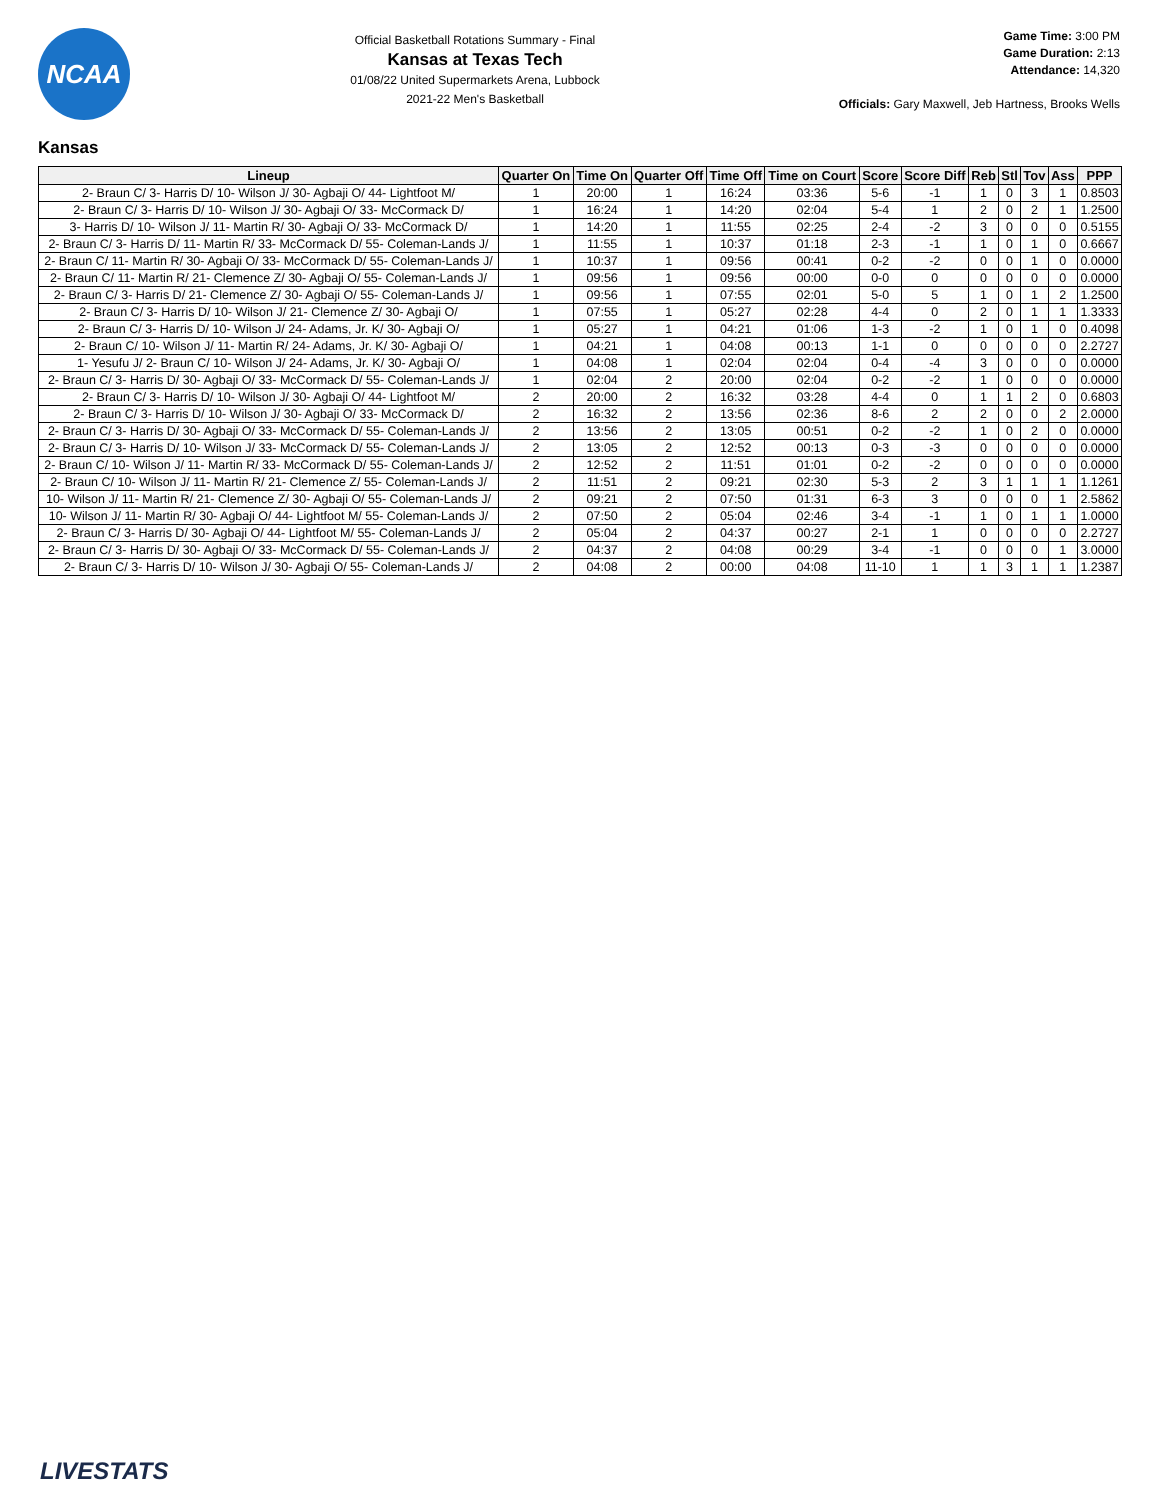NCAA
Official Basketball Rotations Summary - Final
Kansas at Texas Tech
01/08/22 United Supermarkets Arena, Lubbock
2021-22 Men's Basketball
Game Time: 3:00 PM
Game Duration: 2:13
Attendance: 14,320
Officials: Gary Maxwell, Jeb Hartness, Brooks Wells
Kansas
| Lineup | Quarter On | Time On | Quarter Off | Time Off | Time on Court | Score | Score Diff | Reb | Stl | Tov | Ass | PPP |
| --- | --- | --- | --- | --- | --- | --- | --- | --- | --- | --- | --- | --- |
| 2- Braun C/ 3- Harris D/ 10- Wilson J/ 30- Agbaji O/ 44- Lightfoot M/ | 1 | 20:00 | 1 | 16:24 | 03:36 | 5-6 | -1 | 1 | 0 | 3 | 1 | 0.8503 |
| 2- Braun C/ 3- Harris D/ 10- Wilson J/ 30- Agbaji O/ 33- McCormack D/ | 1 | 16:24 | 1 | 14:20 | 02:04 | 5-4 | 1 | 2 | 0 | 2 | 1 | 1.2500 |
| 3- Harris D/ 10- Wilson J/ 11- Martin R/ 30- Agbaji O/ 33- McCormack D/ | 1 | 14:20 | 1 | 11:55 | 02:25 | 2-4 | -2 | 3 | 0 | 0 | 0 | 0.5155 |
| 2- Braun C/ 3- Harris D/ 11- Martin R/ 33- McCormack D/ 55- Coleman-Lands J/ | 1 | 11:55 | 1 | 10:37 | 01:18 | 2-3 | -1 | 1 | 0 | 1 | 0 | 0.6667 |
| 2- Braun C/ 11- Martin R/ 30- Agbaji O/ 33- McCormack D/ 55- Coleman-Lands J/ | 1 | 10:37 | 1 | 09:56 | 00:41 | 0-2 | -2 | 0 | 0 | 1 | 0 | 0.0000 |
| 2- Braun C/ 11- Martin R/ 21- Clemence Z/ 30- Agbaji O/ 55- Coleman-Lands J/ | 1 | 09:56 | 1 | 09:56 | 00:00 | 0-0 | 0 | 0 | 0 | 0 | 0 | 0.0000 |
| 2- Braun C/ 3- Harris D/ 21- Clemence Z/ 30- Agbaji O/ 55- Coleman-Lands J/ | 1 | 09:56 | 1 | 07:55 | 02:01 | 5-0 | 5 | 1 | 0 | 1 | 2 | 1.2500 |
| 2- Braun C/ 3- Harris D/ 10- Wilson J/ 21- Clemence Z/ 30- Agbaji O/ | 1 | 07:55 | 1 | 05:27 | 02:28 | 4-4 | 0 | 2 | 0 | 1 | 1 | 1.3333 |
| 2- Braun C/ 3- Harris D/ 10- Wilson J/ 24- Adams, Jr. K/ 30- Agbaji O/ | 1 | 05:27 | 1 | 04:21 | 01:06 | 1-3 | -2 | 1 | 0 | 1 | 0 | 0.4098 |
| 2- Braun C/ 10- Wilson J/ 11- Martin R/ 24- Adams, Jr. K/ 30- Agbaji O/ | 1 | 04:21 | 1 | 04:08 | 00:13 | 1-1 | 0 | 0 | 0 | 0 | 0 | 2.2727 |
| 1- Yesufu J/ 2- Braun C/ 10- Wilson J/ 24- Adams, Jr. K/ 30- Agbaji O/ | 1 | 04:08 | 1 | 02:04 | 02:04 | 0-4 | -4 | 3 | 0 | 0 | 0 | 0.0000 |
| 2- Braun C/ 3- Harris D/ 30- Agbaji O/ 33- McCormack D/ 55- Coleman-Lands J/ | 1 | 02:04 | 2 | 20:00 | 02:04 | 0-2 | -2 | 1 | 0 | 0 | 0 | 0.0000 |
| 2- Braun C/ 3- Harris D/ 10- Wilson J/ 30- Agbaji O/ 44- Lightfoot M/ | 2 | 20:00 | 2 | 16:32 | 03:28 | 4-4 | 0 | 1 | 1 | 2 | 0 | 0.6803 |
| 2- Braun C/ 3- Harris D/ 10- Wilson J/ 30- Agbaji O/ 33- McCormack D/ | 2 | 16:32 | 2 | 13:56 | 02:36 | 8-6 | 2 | 2 | 0 | 0 | 2 | 2.0000 |
| 2- Braun C/ 3- Harris D/ 30- Agbaji O/ 33- McCormack D/ 55- Coleman-Lands J/ | 2 | 13:56 | 2 | 13:05 | 00:51 | 0-2 | -2 | 1 | 0 | 2 | 0 | 0.0000 |
| 2- Braun C/ 3- Harris D/ 10- Wilson J/ 33- McCormack D/ 55- Coleman-Lands J/ | 2 | 13:05 | 2 | 12:52 | 00:13 | 0-3 | -3 | 0 | 0 | 0 | 0 | 0.0000 |
| 2- Braun C/ 10- Wilson J/ 11- Martin R/ 33- McCormack D/ 55- Coleman-Lands J/ | 2 | 12:52 | 2 | 11:51 | 01:01 | 0-2 | -2 | 0 | 0 | 0 | 0 | 0.0000 |
| 2- Braun C/ 10- Wilson J/ 11- Martin R/ 21- Clemence Z/ 55- Coleman-Lands J/ | 2 | 11:51 | 2 | 09:21 | 02:30 | 5-3 | 2 | 3 | 1 | 1 | 1 | 1.1261 |
| 10- Wilson J/ 11- Martin R/ 21- Clemence Z/ 30- Agbaji O/ 55- Coleman-Lands J/ | 2 | 09:21 | 2 | 07:50 | 01:31 | 6-3 | 3 | 0 | 0 | 0 | 1 | 2.5862 |
| 10- Wilson J/ 11- Martin R/ 30- Agbaji O/ 44- Lightfoot M/ 55- Coleman-Lands J/ | 2 | 07:50 | 2 | 05:04 | 02:46 | 3-4 | -1 | 1 | 0 | 1 | 1 | 1.0000 |
| 2- Braun C/ 3- Harris D/ 30- Agbaji O/ 44- Lightfoot M/ 55- Coleman-Lands J/ | 2 | 05:04 | 2 | 04:37 | 00:27 | 2-1 | 1 | 0 | 0 | 0 | 0 | 2.2727 |
| 2- Braun C/ 3- Harris D/ 30- Agbaji O/ 33- McCormack D/ 55- Coleman-Lands J/ | 2 | 04:37 | 2 | 04:08 | 00:29 | 3-4 | -1 | 0 | 0 | 0 | 1 | 3.0000 |
| 2- Braun C/ 3- Harris D/ 10- Wilson J/ 30- Agbaji O/ 55- Coleman-Lands J/ | 2 | 04:08 | 2 | 00:00 | 04:08 | 11-10 | 1 | 1 | 3 | 1 | 1 | 1.2387 |
LIVESTATS